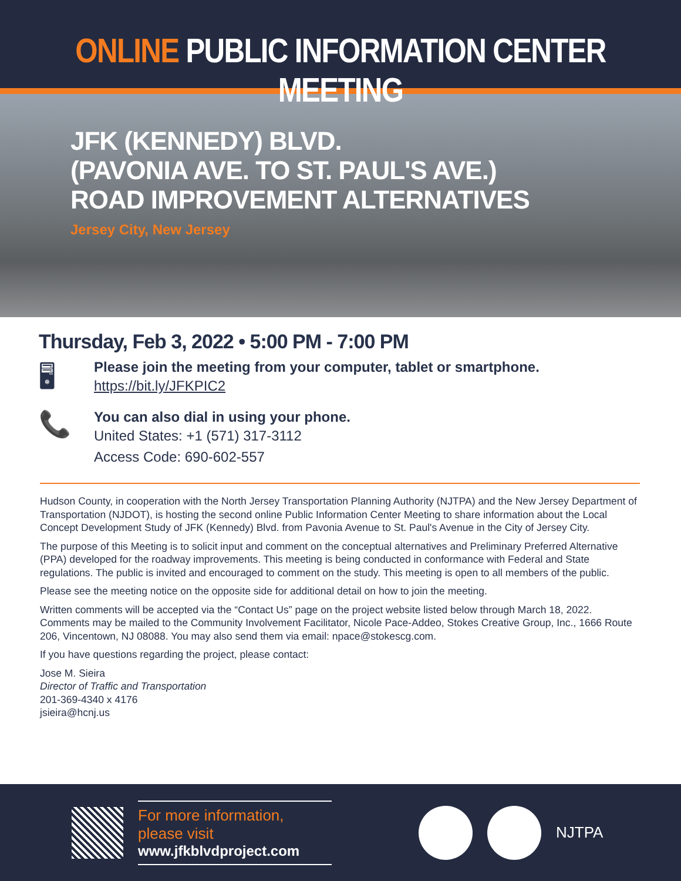ONLINE PUBLIC INFORMATION CENTER MEETING
JFK (KENNEDY) BLVD.
(PAVONIA AVE. TO ST. PAUL'S AVE.)
ROAD IMPROVEMENT ALTERNATIVES
Jersey City, New Jersey
Thursday, Feb 3, 2022 • 5:00 PM - 7:00 PM
🖥
Please join the meeting from your computer, tablet or smartphone.
https://bit.ly/JFKPIC2
📞
You can also dial in using your phone.
United States: +1 (571) 317-3112
Access Code: 690-602-557
Hudson County, in cooperation with the North Jersey Transportation Planning Authority (NJTPA) and the New Jersey Department of Transportation (NJDOT), is hosting the second online Public Information Center Meeting to share information about the Local Concept Development Study of JFK (Kennedy) Blvd. from Pavonia Avenue to St. Paul's Avenue in the City of Jersey City.
The purpose of this Meeting is to solicit input and comment on the conceptual alternatives and Preliminary Preferred Alternative (PPA) developed for the roadway improvements. This meeting is being conducted in conformance with Federal and State regulations. The public is invited and encouraged to comment on the study. This meeting is open to all members of the public.
Please see the meeting notice on the opposite side for additional detail on how to join the meeting.
Written comments will be accepted via the “Contact Us” page on the project website listed below through March 18, 2022. Comments may be mailed to the Community Involvement Facilitator, Nicole Pace-Addeo, Stokes Creative Group, Inc., 1666 Route 206, Vincentown, NJ 08088. You may also send them via email: npace@stokescg.com.
If you have questions regarding the project, please contact:
Jose M. Sieira
Director of Traffic and Transportation
201-369-4340 x 4176
jsieira@hcnj.us
For more information, please visit
www.jfkblvdproject.com
NJTPA